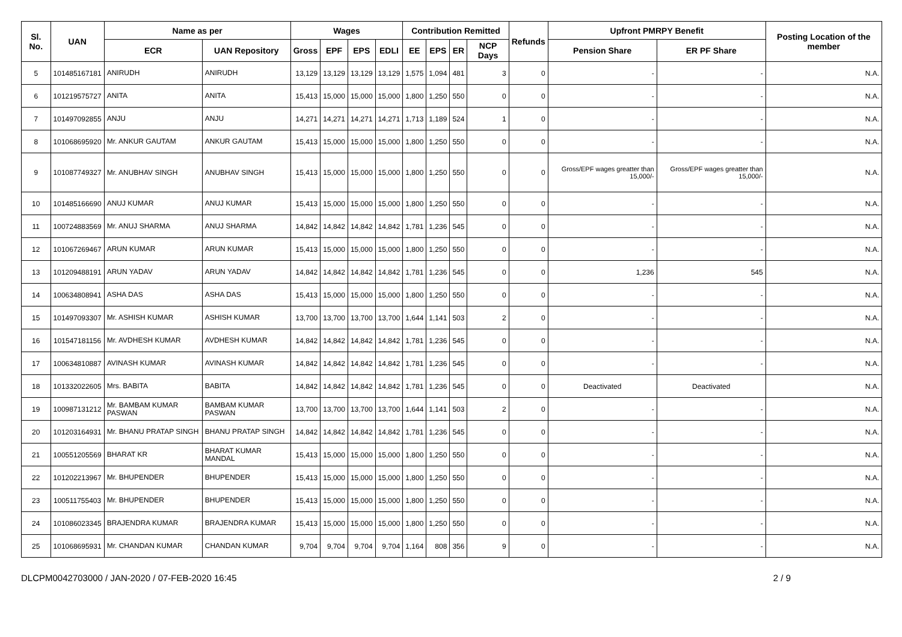| Sl. No. | UAN | Name as per | | Wages | | | | Contribution Remitted | | | | Refunds | Upfront PMRPY Benefit | | Posting Location of the member |
| --- | --- | --- | --- | --- | --- | --- | --- | --- | --- | --- | --- | --- | --- | --- | --- |
| | | ECR | UAN Repository | Gross | EPF | EPS | EDLI | EE | EPS | ER | NCP Days | | Pension Share | ER PF Share | |
| 5 | 101485167181 | ANIRUDH | ANIRUDH | 13,129 | 13,129 | 13,129 | 13,129 | 1,575 | 1,094 | 481 | 3 | 0 | - | - | N.A. |
| 6 | 101219575727 | ANITA | ANITA | 15,413 | 15,000 | 15,000 | 15,000 | 1,800 | 1,250 | 550 | 0 | 0 | - | - | N.A. |
| 7 | 101497092855 | ANJU | ANJU | 14,271 | 14,271 | 14,271 | 14,271 | 1,713 | 1,189 | 524 | 1 | 0 | - | - | N.A. |
| 8 | 101068695920 | Mr. ANKUR GAUTAM | ANKUR GAUTAM | 15,413 | 15,000 | 15,000 | 15,000 | 1,800 | 1,250 | 550 | 0 | 0 | - | - | N.A. |
| 9 | 101087749327 | Mr. ANUBHAV SINGH | ANUBHAV SINGH | 15,413 | 15,000 | 15,000 | 15,000 | 1,800 | 1,250 | 550 | 0 | 0 | Gross/EPF wages greatter than 15,000/- | Gross/EPF wages greatter than 15,000/- | N.A. |
| 10 | 101485166690 | ANUJ KUMAR | ANUJ KUMAR | 15,413 | 15,000 | 15,000 | 15,000 | 1,800 | 1,250 | 550 | 0 | 0 | - | - | N.A. |
| 11 | 100724883569 | Mr. ANUJ SHARMA | ANUJ SHARMA | 14,842 | 14,842 | 14,842 | 14,842 | 1,781 | 1,236 | 545 | 0 | 0 | - | - | N.A. |
| 12 | 101067269467 | ARUN KUMAR | ARUN KUMAR | 15,413 | 15,000 | 15,000 | 15,000 | 1,800 | 1,250 | 550 | 0 | 0 | - | - | N.A. |
| 13 | 101209488191 | ARUN YADAV | ARUN YADAV | 14,842 | 14,842 | 14,842 | 14,842 | 1,781 | 1,236 | 545 | 0 | 0 | 1,236 | 545 | N.A. |
| 14 | 100634808941 | ASHA DAS | ASHA DAS | 15,413 | 15,000 | 15,000 | 15,000 | 1,800 | 1,250 | 550 | 0 | 0 | - | - | N.A. |
| 15 | 101497093307 | Mr. ASHISH KUMAR | ASHISH KUMAR | 13,700 | 13,700 | 13,700 | 13,700 | 1,644 | 1,141 | 503 | 2 | 0 | - | - | N.A. |
| 16 | 101547181156 | Mr. AVDHESH KUMAR | AVDHESH KUMAR | 14,842 | 14,842 | 14,842 | 14,842 | 1,781 | 1,236 | 545 | 0 | 0 | - | - | N.A. |
| 17 | 100634810887 | AVINASH KUMAR | AVINASH KUMAR | 14,842 | 14,842 | 14,842 | 14,842 | 1,781 | 1,236 | 545 | 0 | 0 | - | - | N.A. |
| 18 | 101332022605 | Mrs. BABITA | BABITA | 14,842 | 14,842 | 14,842 | 14,842 | 1,781 | 1,236 | 545 | 0 | 0 | Deactivated | Deactivated | N.A. |
| 19 | 100987131212 | Mr. BAMBAM KUMAR PASWAN | BAMBAM KUMAR PASWAN | 13,700 | 13,700 | 13,700 | 13,700 | 1,644 | 1,141 | 503 | 2 | 0 | - | - | N.A. |
| 20 | 101203164931 | Mr. BHANU PRATAP SINGH | BHANU PRATAP SINGH | 14,842 | 14,842 | 14,842 | 14,842 | 1,781 | 1,236 | 545 | 0 | 0 | - | - | N.A. |
| 21 | 100551205569 | BHARAT KR | BHARAT KUMAR MANDAL | 15,413 | 15,000 | 15,000 | 15,000 | 1,800 | 1,250 | 550 | 0 | 0 | - | - | N.A. |
| 22 | 101202213967 | Mr. BHUPENDER | BHUPENDER | 15,413 | 15,000 | 15,000 | 15,000 | 1,800 | 1,250 | 550 | 0 | 0 | - | - | N.A. |
| 23 | 100511755403 | Mr. BHUPENDER | BHUPENDER | 15,413 | 15,000 | 15,000 | 15,000 | 1,800 | 1,250 | 550 | 0 | 0 | - | - | N.A. |
| 24 | 101086023345 | BRAJENDRA KUMAR | BRAJENDRA KUMAR | 15,413 | 15,000 | 15,000 | 15,000 | 1,800 | 1,250 | 550 | 0 | 0 | - | - | N.A. |
| 25 | 101068695931 | Mr. CHANDAN KUMAR | CHANDAN KUMAR | 9,704 | 9,704 | 9,704 | 9,704 | 1,164 | 808 | 356 | 9 | 0 | - | - | N.A. |
DLCPM0042703000 / JAN-2020 / 07-FEB-2020 16:45 2 / 9